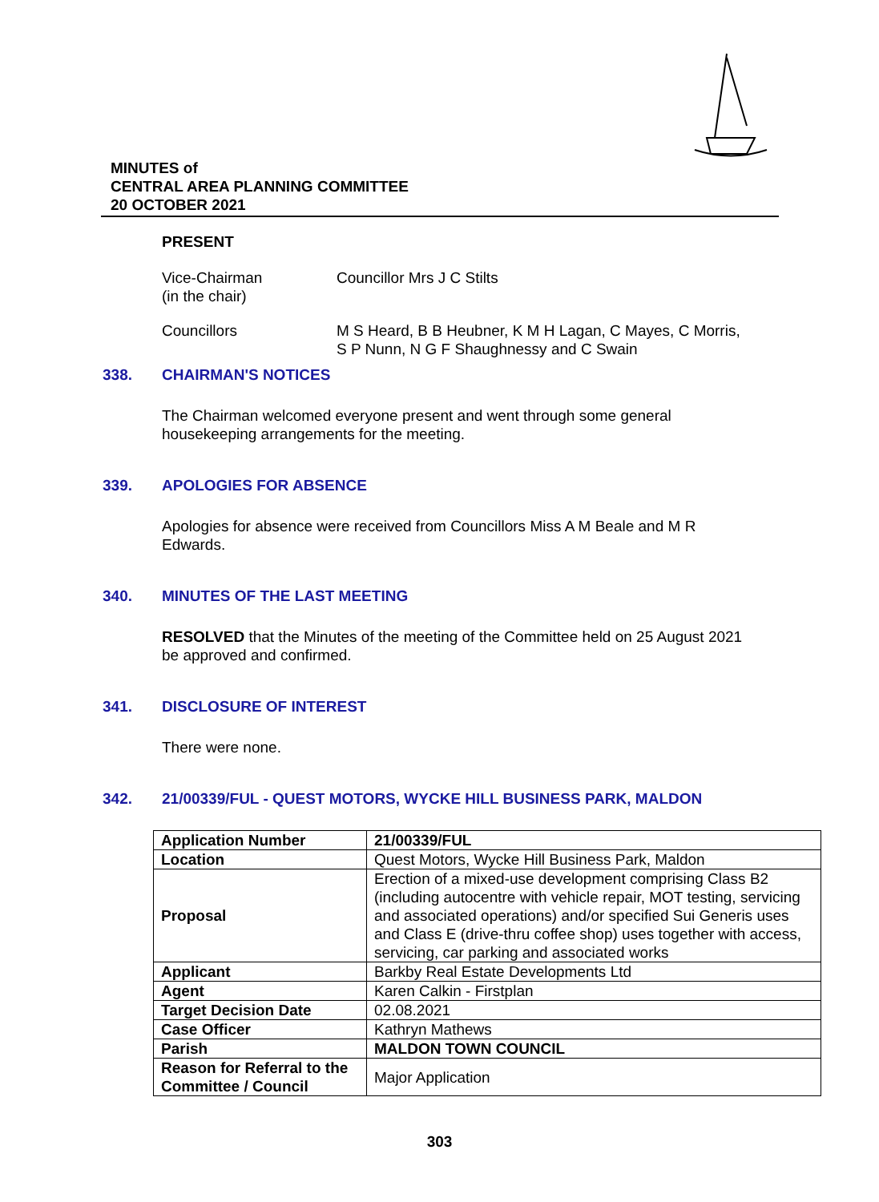MINUTES of
CENTRAL AREA PLANNING COMMITTEE
20 OCTOBER 2021
PRESENT
Vice-Chairman
(in the chair)
Councillor Mrs J C Stilts
Councillors M S Heard, B B Heubner, K M H Lagan, C Mayes, C Morris,
S P Nunn, N G F Shaughnessy and C Swain
338. CHAIRMAN'S NOTICES
The Chairman welcomed everyone present and went through some general
housekeeping arrangements for the meeting.
339. APOLOGIES FOR ABSENCE
Apologies for absence were received from Councillors Miss A M Beale and M R
Edwards.
340. MINUTES OF THE LAST MEETING
RESOLVED that the Minutes of the meeting of the Committee held on 25 August 2021
be approved and confirmed.
341. DISCLOSURE OF INTEREST
There were none.
342. 21/00339/FUL - QUEST MOTORS, WYCKE HILL BUSINESS PARK, MALDON
| Application Number | 21/00339/FUL |
| Location | Quest Motors, Wycke Hill Business Park, Maldon |
| Proposal | Erection of a mixed-use development comprising Class B2 (including autocentre with vehicle repair, MOT testing, servicing and associated operations) and/or specified Sui Generis uses and Class E (drive-thru coffee shop) uses together with access, servicing, car parking and associated works |
| Applicant | Barkby Real Estate Developments Ltd |
| Agent | Karen Calkin - Firstplan |
| Target Decision Date | 02.08.2021 |
| Case Officer | Kathryn Mathews |
| Parish | MALDON TOWN COUNCIL |
| Reason for Referral to the Committee / Council | Major Application |
303